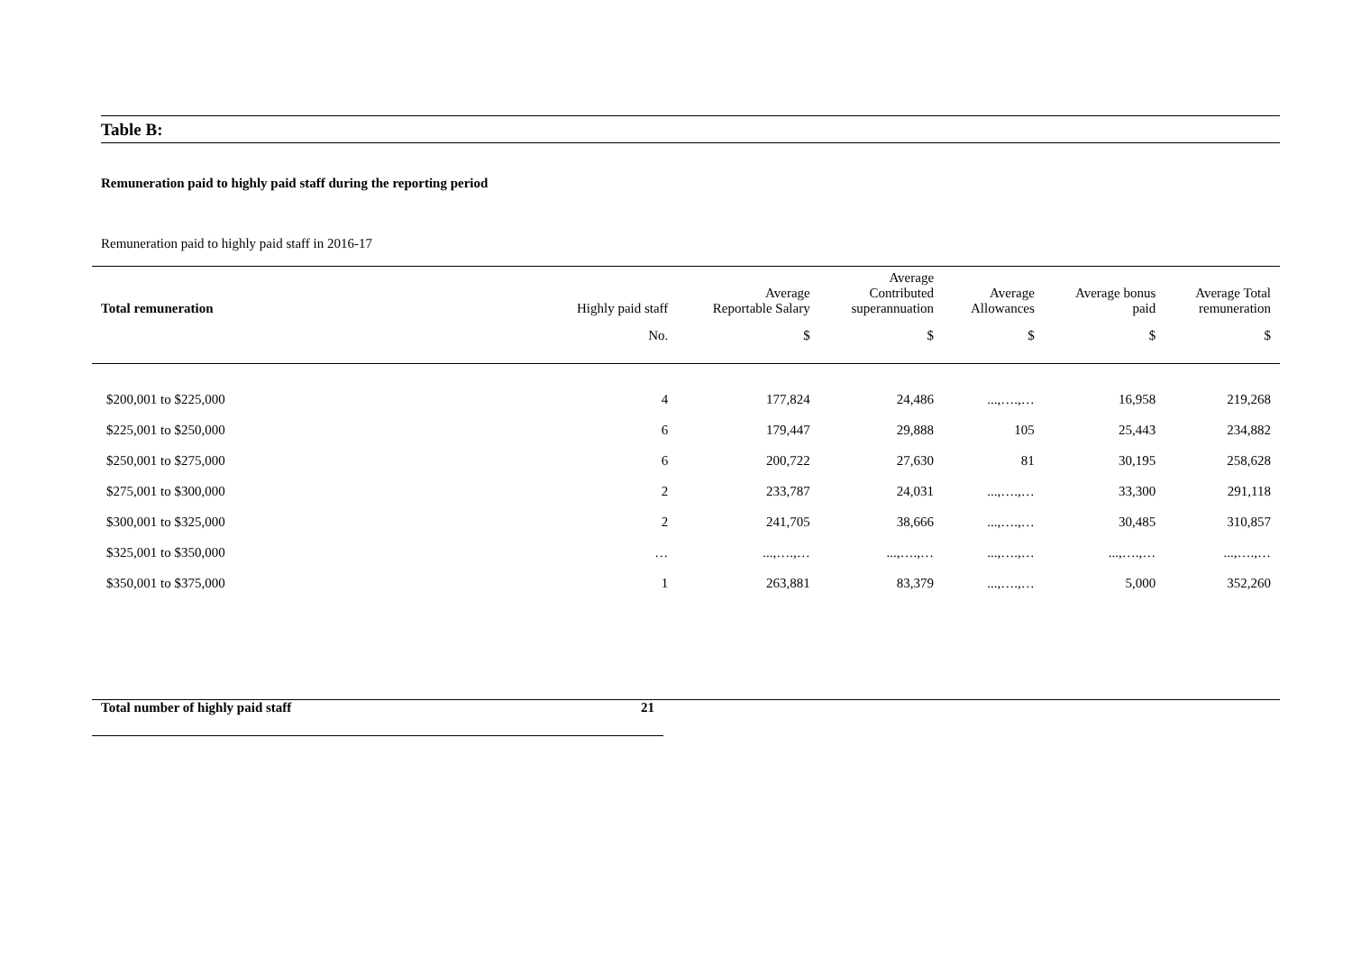Table B:
Remuneration paid to highly paid staff during the reporting period
Remuneration paid to highly paid staff in 2016-17
| Total remuneration | Highly paid staff | Average Reportable Salary | Average Contributed superannuation | Average Allowances | Average bonus paid | Average Total remuneration |
| --- | --- | --- | --- | --- | --- | --- |
| | No. | $ | $ | $ | $ | $ |
| $200,001 to $225,000 | 4 | 177,824 | 24,486 | ...,….,… | 16,958 | 219,268 |
| $225,001 to $250,000 | 6 | 179,447 | 29,888 | 105 | 25,443 | 234,882 |
| $250,001 to $275,000 | 6 | 200,722 | 27,630 | 81 | 30,195 | 258,628 |
| $275,001 to $300,000 | 2 | 233,787 | 24,031 | ...,….,… | 33,300 | 291,118 |
| $300,001 to $325,000 | 2 | 241,705 | 38,666 | ...,….,… | 30,485 | 310,857 |
| $325,001 to $350,000 | … | ...,….,… | ...,….,… | ...,….,… | ...,….,… | ...,….,… |
| $350,001 to $375,000 | 1 | 263,881 | 83,379 | ...,….,… | 5,000 | 352,260 |
| Total number of highly paid staff | 21 |